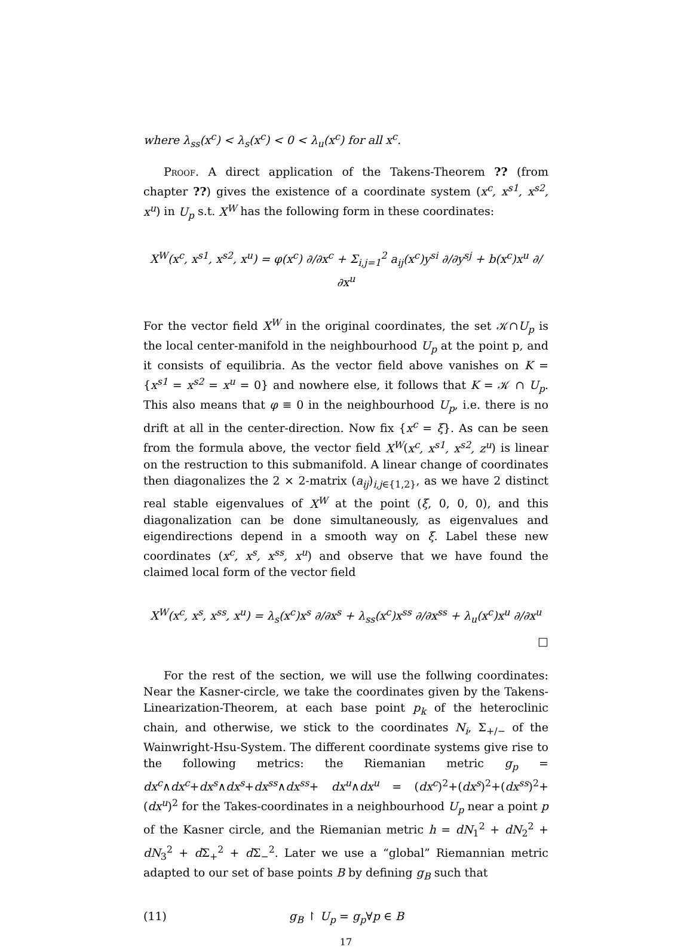where λ<sub>ss</sub>(x<sup>c</sup>) < λ<sub>s</sub>(x<sup>c</sup>) < 0 < λ<sub>u</sub>(x<sup>c</sup>) for all x<sup>c</sup>.
Proof. A direct application of the Takens-Theorem ?? (from chapter ??) gives the existence of a coordinate system (x<sup>c</sup>, x<sup>s1</sup>, x<sup>s2</sup>, x<sup>u</sup>) in U<sub>p</sub> s.t. X<sup>W</sup> has the following form in these coordinates:
X<sup>W</sup>(x<sup>c</sup>, x<sup>s1</sup>, x<sup>s2</sup>, x<sup>u</sup>) = φ(x<sup>c</sup>) ∂/∂x<sup>c</sup> + Σ<sub>i,j=1</sub><sup>2</sup> a<sub>ij</sub>(x<sup>c</sup>)y<sup>si</sup> ∂/∂y<sup>sj</sup> + b(x<sup>c</sup>)x<sup>u</sup> ∂/∂x<sup>u</sup>
For the vector field X<sup>W</sup> in the original coordinates, the set 𝒦∩U<sub>p</sub> is the local center-manifold in the neighbourhood U<sub>p</sub> at the point p, and it consists of equilibria. As the vector field above vanishes on K = {x<sup>s1</sup> = x<sup>s2</sup> = x<sup>u</sup> = 0} and nowhere else, it follows that K = 𝒦 ∩ U<sub>p</sub>. This also means that φ ≡ 0 in the neighbourhood U<sub>p</sub>, i.e. there is no drift at all in the center-direction. Now fix {x<sup>c</sup> = ξ}. As can be seen from the formula above, the vector field X<sup>W</sup>(x<sup>c</sup>, x<sup>s1</sup>, x<sup>s2</sup>, z<sup>u</sup>) is linear on the restruction to this submanifold. A linear change of coordinates then diagonalizes the 2 × 2-matrix (a<sub>ij</sub>)<sub>i,j∈{1,2}</sub>, as we have 2 distinct real stable eigenvalues of X<sup>W</sup> at the point (ξ, 0, 0, 0), and this diagonalization can be done simultaneously, as eigenvalues and eigendirections depend in a smooth way on ξ. Label these new coordinates (x<sup>c</sup>, x<sup>s</sup>, x<sup>ss</sup>, x<sup>u</sup>) and observe that we have found the claimed local form of the vector field
X<sup>W</sup>(x<sup>c</sup>, x<sup>s</sup>, x<sup>ss</sup>, x<sup>u</sup>) = λ<sub>s</sub>(x<sup>c</sup>)x<sup>s</sup> ∂/∂x<sup>s</sup> + λ<sub>ss</sub>(x<sup>c</sup>)x<sup>ss</sup> ∂/∂x<sup>ss</sup> + λ<sub>u</sub>(x<sup>c</sup>)x<sup>u</sup> ∂/∂x<sup>u</sup>
□
For the rest of the section, we will use the follwing coordinates: Near the Kasner-circle, we take the coordinates given by the Takens-Linearization-Theorem, at each base point p<sub>k</sub> of the heteroclinic chain, and otherwise, we stick to the coordinates N<sub>i</sub>, Σ<sub>+/−</sub> of the Wainwright-Hsu-System. The different coordinate systems give rise to the following metrics: the Riemanian metric g<sub>p</sub> = dx<sup>c</sup>∧dx<sup>c</sup>+dx<sup>s</sup>∧dx<sup>s</sup>+dx<sup>ss</sup>∧dx<sup>ss</sup>+ dx<sup>u</sup>∧dx<sup>u</sup> = (dx<sup>c</sup>)<sup>2</sup>+(dx<sup>s</sup>)<sup>2</sup>+(dx<sup>ss</sup>)<sup>2</sup>+(dx<sup>u</sup>)<sup>2</sup> for the Takes-coordinates in a neighbourhood U<sub>p</sub> near a point p of the Kasner circle, and the Riemanian metric h = dN<sub>1</sub><sup>2</sup> + dN<sub>2</sub><sup>2</sup> + dN<sub>3</sub><sup>2</sup> + d Σ<sub>+</sub><sup>2</sup> + d Σ<sub>−</sub><sup>2</sup>. Later we use a “global” Riemannian metric adapted to our set of base points B by defining g<sub>B</sub> such that
(11) g<sub>B</sub> ↾ U<sub>p</sub> = g<sub>p</sub>∀p ∈ B
17